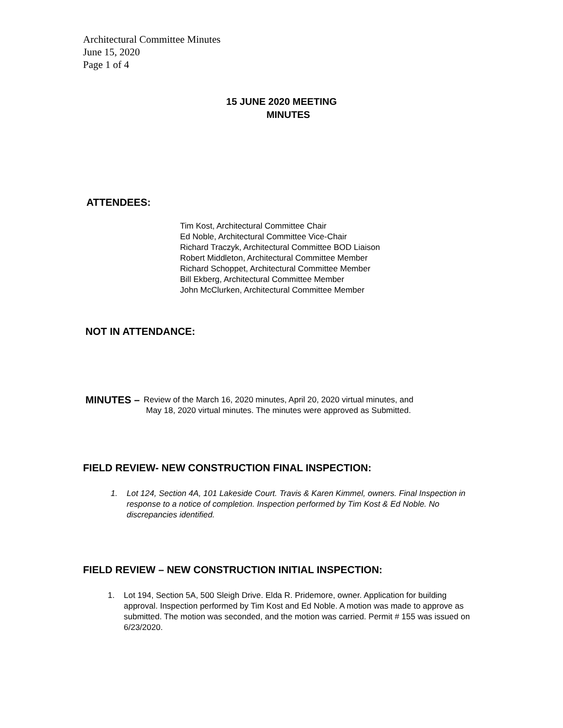Architectural Committee Minutes
June 15, 2020
Page 1 of 4
15 JUNE 2020 MEETING
MINUTES
ATTENDEES:
Tim Kost, Architectural Committee Chair
Ed Noble, Architectural Committee Vice-Chair
Richard Traczyk, Architectural Committee BOD Liaison
Robert Middleton, Architectural Committee Member
Richard Schoppet, Architectural Committee Member
Bill Ekberg, Architectural Committee Member
John McClurken, Architectural Committee Member
NOT IN ATTENDANCE:
MINUTES –
Review of the March 16, 2020 minutes, April 20, 2020 virtual minutes, and
May 18, 2020 virtual minutes. The minutes were approved as Submitted.
FIELD REVIEW- NEW CONSTRUCTION FINAL INSPECTION:
1. Lot 124, Section 4A, 101 Lakeside Court. Travis & Karen Kimmel, owners. Final Inspection in response to a notice of completion. Inspection performed by Tim Kost & Ed Noble. No discrepancies identified.
FIELD REVIEW – NEW CONSTRUCTION INITIAL INSPECTION:
1. Lot 194, Section 5A, 500 Sleigh Drive. Elda R. Pridemore, owner. Application for building approval. Inspection performed by Tim Kost and Ed Noble. A motion was made to approve as submitted. The motion was seconded, and the motion was carried. Permit # 155 was issued on 6/23/2020.